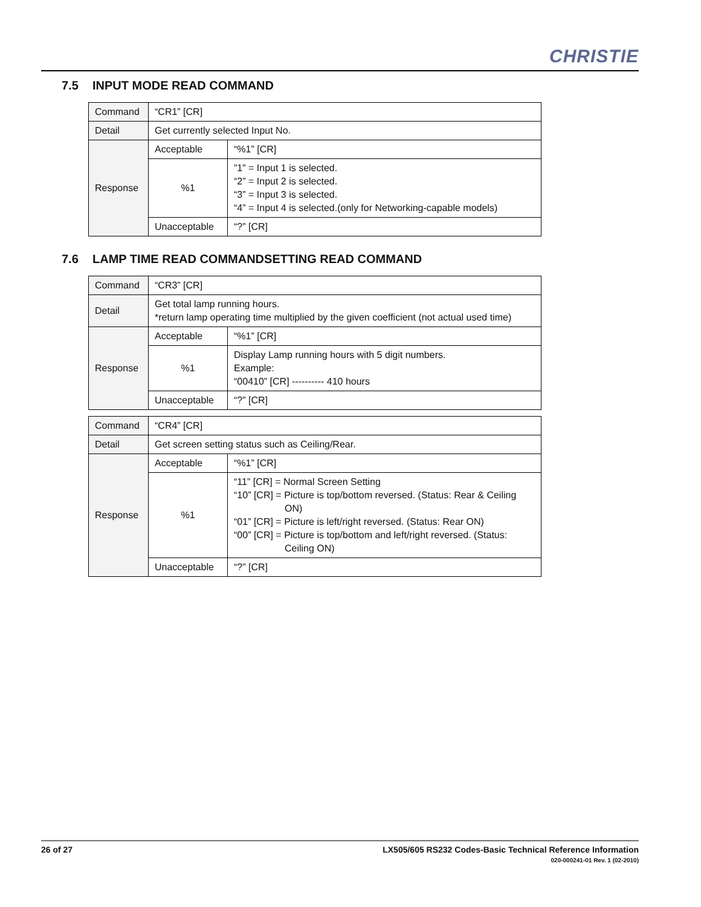CHRISTIE
7.5 INPUT MODE READ COMMAND
| Command | “CR1” [CR] | |
| Detail | Get currently selected Input No. | |
| Response | Acceptable | “%1” [CR] |
| | %1 | ”1” = Input 1 is selected. “2” = Input 2 is selected. “3” = Input 3 is selected. “4” = Input 4 is selected.(only for Networking-capable models) |
| | Unacceptable | “?” [CR] |
7.6 LAMP TIME READ COMMANDSETTING READ COMMAND
| Command | “CR3” [CR] | |
| Detail | Get total lamp running hours. *return lamp operating time multiplied by the given coefficient (not actual used time) | |
| Response | Acceptable | “%1” [CR] |
| | %1 | Display Lamp running hours with 5 digit numbers. Example: “00410” [CR] ---------- 410 hours |
| | Unacceptable | “?” [CR] |
| Command | “CR4” [CR] | |
| Detail | Get screen setting status such as Ceiling/Rear. | |
| Response | Acceptable | “%1” [CR] |
| | %1 | “11” [CR] = Normal Screen Setting “10” [CR] = Picture is top/bottom reversed. (Status: Rear & Ceiling ON) “01” [CR] = Picture is left/right reversed. (Status: Rear ON) “00” [CR] = Picture is top/bottom and left/right reversed. (Status: Ceiling ON) |
| | Unacceptable | “?” [CR] |
LX505/605 RS232 Codes-Basic Technical Reference Information
020-000241-01 Rev. 1 (02-2010)
26 of 27